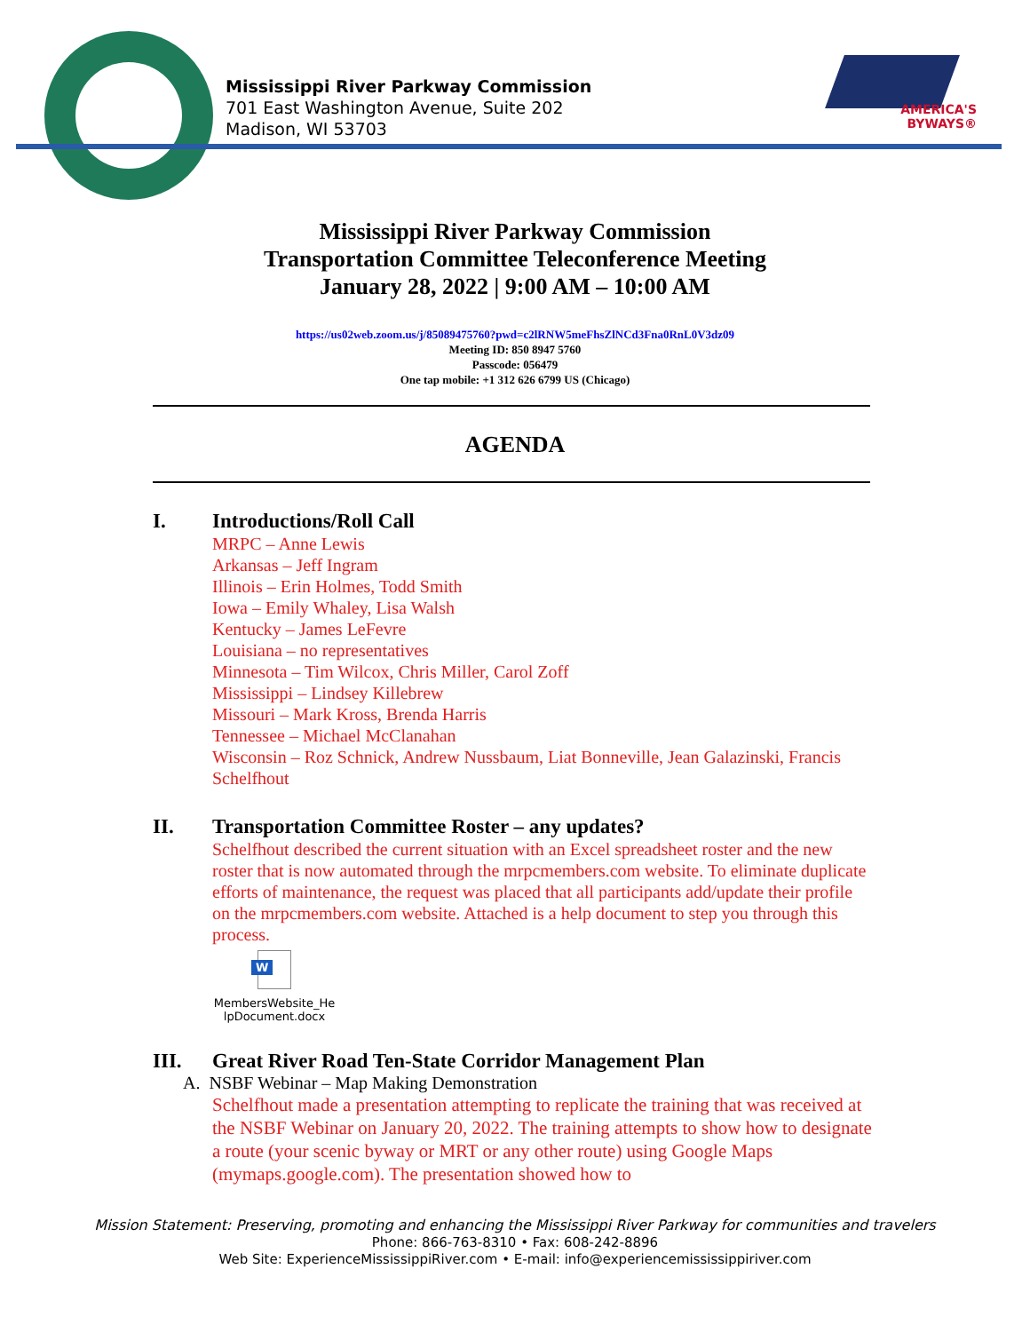Mississippi River Parkway Commission
701 East Washington Avenue, Suite 202
Madison, WI 53703
AMERICA'S
BYWAYS®
Mississippi River Parkway Commission
Transportation Committee Teleconference Meeting
January 28, 2022 | 9:00 AM – 10:00 AM
https://us02web.zoom.us/j/85089475760?pwd=c2lRNW5meFhsZlNCd3Fna0RnL0V3dz09
Meeting ID: 850 8947 5760
Passcode: 056479
One tap mobile: +1 312 626 6799 US (Chicago)
AGENDA
I. Introductions/Roll Call
MRPC – Anne Lewis
Arkansas – Jeff Ingram
Illinois – Erin Holmes, Todd Smith
Iowa – Emily Whaley, Lisa Walsh
Kentucky – James LeFevre
Louisiana – no representatives
Minnesota – Tim Wilcox, Chris Miller, Carol Zoff
Mississippi – Lindsey Killebrew
Missouri – Mark Kross, Brenda Harris
Tennessee – Michael McClanahan
Wisconsin – Roz Schnick, Andrew Nussbaum, Liat Bonneville, Jean Galazinski, Francis Schelfhout
II. Transportation Committee Roster – any updates?
Schelfhout described the current situation with an Excel spreadsheet roster and the new roster that is now automated through the mrpcmembers.com website. To eliminate duplicate efforts of maintenance, the request was placed that all participants add/update their profile on the mrpcmembers.com website. Attached is a help document to step you through this process.
W
MembersWebsite_He lpDocument.docx
III. Great River Road Ten-State Corridor Management Plan
A. NSBF Webinar – Map Making Demonstration
Schelfhout made a presentation attempting to replicate the training that was received at the NSBF Webinar on January 20, 2022. The training attempts to show how to designate a route (your scenic byway or MRT or any other route) using Google Maps (mymaps.google.com). The presentation showed how to
Mission Statement: Preserving, promoting and enhancing the Mississippi River Parkway for communities and travelers
Phone: 866-763-8310 • Fax: 608-242-8896
Web Site: ExperienceMississippiRiver.com • E-mail: info@experiencemississippiriver.com